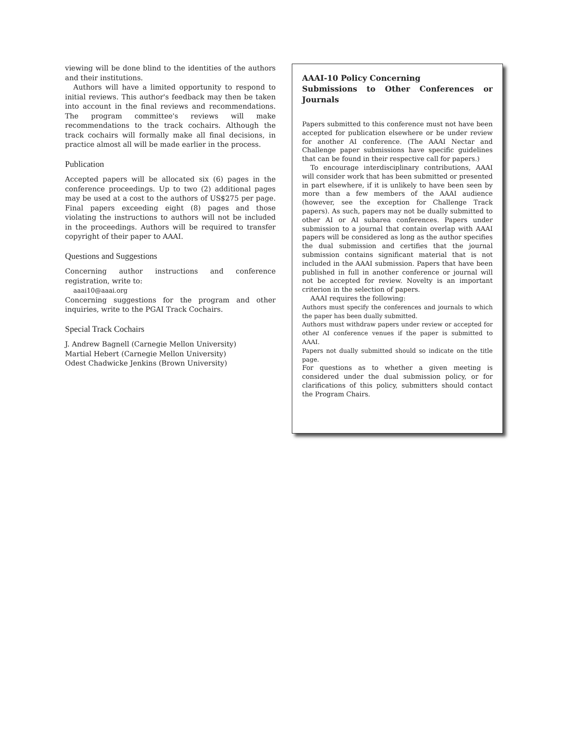viewing will be done blind to the identities of the authors and their institutions.
Authors will have a limited opportunity to respond to initial reviews. This author's feedback may then be taken into account in the final reviews and recommendations. The program committee's reviews will make recommendations to the track cochairs. Although the track cochairs will formally make all final decisions, in practice almost all will be made earlier in the process.
Publication
Accepted papers will be allocated six (6) pages in the conference proceedings. Up to two (2) additional pages may be used at a cost to the authors of US$275 per page. Final papers exceeding eight (8) pages and those violating the instructions to authors will not be included in the proceedings. Authors will be required to transfer copyright of their paper to AAAI.
Questions and Suggestions
Concerning author instructions and conference registration, write to:
aaai10@aaai.org
Concerning suggestions for the program and other inquiries, write to the PGAI Track Cochairs.
Special Track Cochairs
J. Andrew Bagnell (Carnegie Mellon University)
Martial Hebert (Carnegie Mellon University)
Odest Chadwicke Jenkins (Brown University)
AAAI-10 Policy Concerning
Submissions to Other Conferences or Journals
Papers submitted to this conference must not have been accepted for publication elsewhere or be under review for another AI conference. (The AAAI Nectar and Challenge paper submissions have specific guidelines that can be found in their respective call for papers.)
To encourage interdisciplinary contributions, AAAI will consider work that has been submitted or presented in part elsewhere, if it is unlikely to have been seen by more than a few members of the AAAI audience (however, see the exception for Challenge Track papers). As such, papers may not be dually submitted to other AI or AI subarea conferences. Papers under submission to a journal that contain overlap with AAAI papers will be considered as long as the author specifies the dual submission and certifies that the journal submission contains significant material that is not included in the AAAI submission. Papers that have been published in full in another conference or journal will not be accepted for review. Novelty is an important criterion in the selection of papers.
AAAI requires the following:
Authors must specify the conferences and journals to which the paper has been dually submitted.
Authors must withdraw papers under review or accepted for other AI conference venues if the paper is submitted to AAAI.
Papers not dually submitted should so indicate on the title page.
For questions as to whether a given meeting is considered under the dual submission policy, or for clarifications of this policy, submitters should contact the Program Chairs.